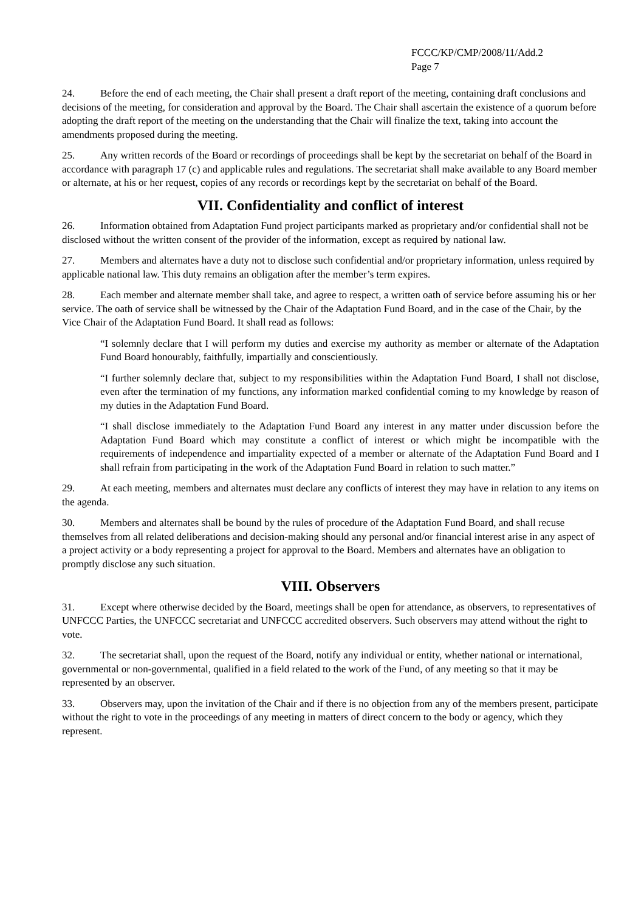FCCC/KP/CMP/2008/11/Add.2
Page 7
24. Before the end of each meeting, the Chair shall present a draft report of the meeting, containing draft conclusions and decisions of the meeting, for consideration and approval by the Board. The Chair shall ascertain the existence of a quorum before adopting the draft report of the meeting on the understanding that the Chair will finalize the text, taking into account the amendments proposed during the meeting.
25. Any written records of the Board or recordings of proceedings shall be kept by the secretariat on behalf of the Board in accordance with paragraph 17 (c) and applicable rules and regulations. The secretariat shall make available to any Board member or alternate, at his or her request, copies of any records or recordings kept by the secretariat on behalf of the Board.
VII. Confidentiality and conflict of interest
26. Information obtained from Adaptation Fund project participants marked as proprietary and/or confidential shall not be disclosed without the written consent of the provider of the information, except as required by national law.
27. Members and alternates have a duty not to disclose such confidential and/or proprietary information, unless required by applicable national law. This duty remains an obligation after the member’s term expires.
28. Each member and alternate member shall take, and agree to respect, a written oath of service before assuming his or her service. The oath of service shall be witnessed by the Chair of the Adaptation Fund Board, and in the case of the Chair, by the Vice Chair of the Adaptation Fund Board. It shall read as follows:
“I solemnly declare that I will perform my duties and exercise my authority as member or alternate of the Adaptation Fund Board honourably, faithfully, impartially and conscientiously.
“I further solemnly declare that, subject to my responsibilities within the Adaptation Fund Board, I shall not disclose, even after the termination of my functions, any information marked confidential coming to my knowledge by reason of my duties in the Adaptation Fund Board.
“I shall disclose immediately to the Adaptation Fund Board any interest in any matter under discussion before the Adaptation Fund Board which may constitute a conflict of interest or which might be incompatible with the requirements of independence and impartiality expected of a member or alternate of the Adaptation Fund Board and I shall refrain from participating in the work of the Adaptation Fund Board in relation to such matter.”
29. At each meeting, members and alternates must declare any conflicts of interest they may have in relation to any items on the agenda.
30. Members and alternates shall be bound by the rules of procedure of the Adaptation Fund Board, and shall recuse themselves from all related deliberations and decision-making should any personal and/or financial interest arise in any aspect of a project activity or a body representing a project for approval to the Board. Members and alternates have an obligation to promptly disclose any such situation.
VIII. Observers
31. Except where otherwise decided by the Board, meetings shall be open for attendance, as observers, to representatives of UNFCCC Parties, the UNFCCC secretariat and UNFCCC accredited observers. Such observers may attend without the right to vote.
32. The secretariat shall, upon the request of the Board, notify any individual or entity, whether national or international, governmental or non-governmental, qualified in a field related to the work of the Fund, of any meeting so that it may be represented by an observer.
33. Observers may, upon the invitation of the Chair and if there is no objection from any of the members present, participate without the right to vote in the proceedings of any meeting in matters of direct concern to the body or agency, which they represent.